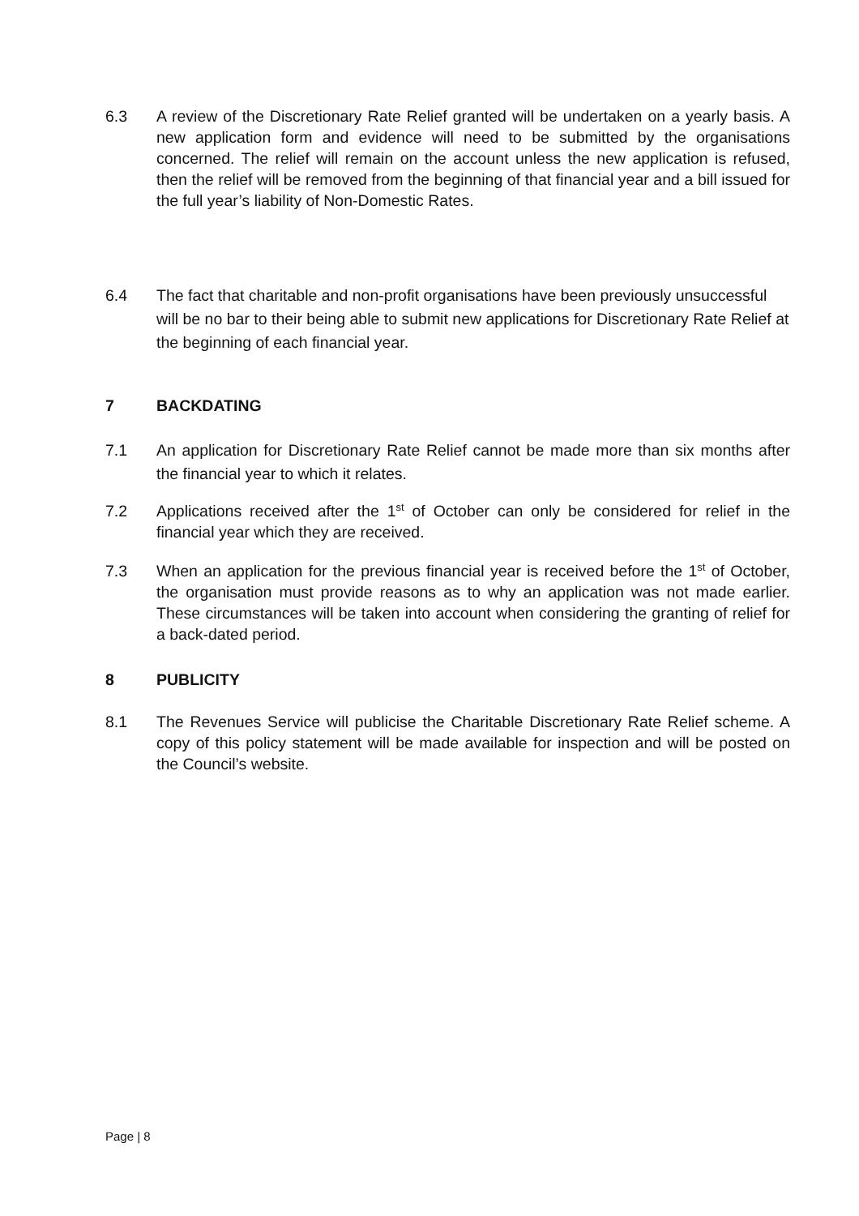6.3 A review of the Discretionary Rate Relief granted will be undertaken on a yearly basis. A new application form and evidence will need to be submitted by the organisations concerned. The relief will remain on the account unless the new application is refused, then the relief will be removed from the beginning of that financial year and a bill issued for the full year’s liability of Non-Domestic Rates.
6.4 The fact that charitable and non-profit organisations have been previously unsuccessful will be no bar to their being able to submit new applications for Discretionary Rate Relief at the beginning of each financial year.
7 BACKDATING
7.1 An application for Discretionary Rate Relief cannot be made more than six months after the financial year to which it relates.
7.2 Applications received after the 1<sup>st</sup> of October can only be considered for relief in the financial year which they are received.
7.3 When an application for the previous financial year is received before the 1<sup>st</sup> of October, the organisation must provide reasons as to why an application was not made earlier. These circumstances will be taken into account when considering the granting of relief for a back-dated period.
8 PUBLICITY
8.1 The Revenues Service will publicise the Charitable Discretionary Rate Relief scheme. A copy of this policy statement will be made available for inspection and will be posted on the Council’s website.
Page | 8